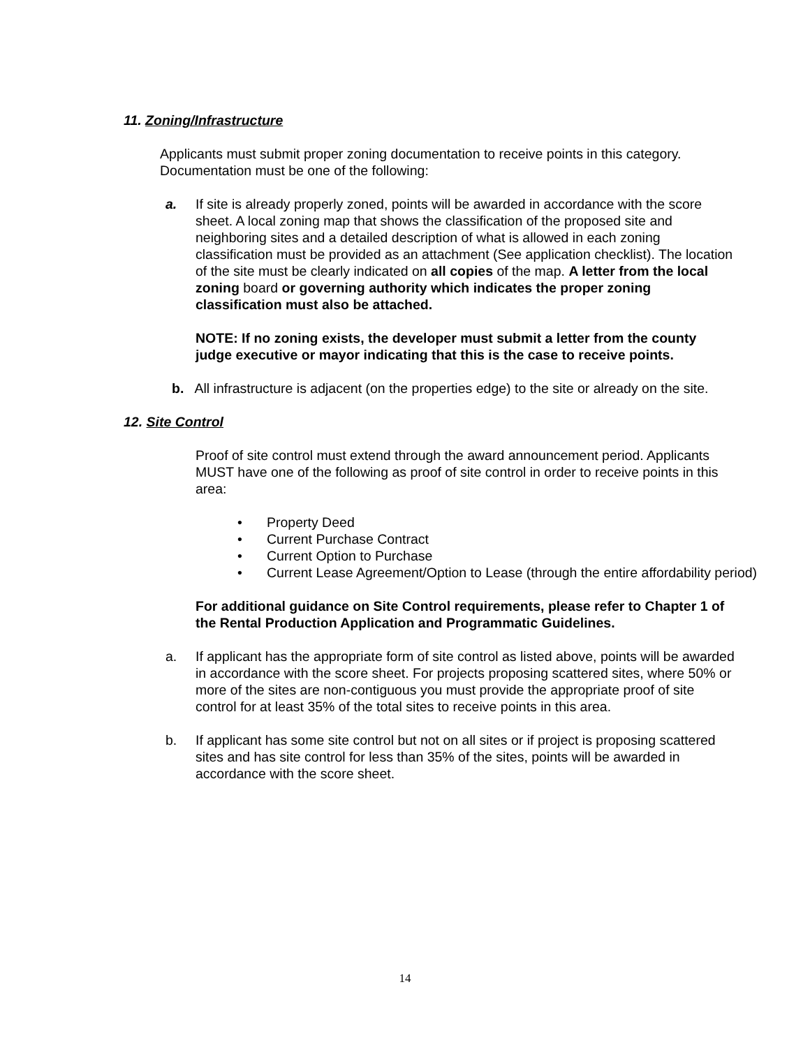11. Zoning/Infrastructure
Applicants must submit proper zoning documentation to receive points in this category. Documentation must be one of the following:
a. If site is already properly zoned, points will be awarded in accordance with the score sheet. A local zoning map that shows the classification of the proposed site and neighboring sites and a detailed description of what is allowed in each zoning classification must be provided as an attachment (See application checklist). The location of the site must be clearly indicated on all copies of the map. A letter from the local zoning board or governing authority which indicates the proper zoning classification must also be attached.
NOTE: If no zoning exists, the developer must submit a letter from the county judge executive or mayor indicating that this is the case to receive points.
b. All infrastructure is adjacent (on the properties edge) to the site or already on the site.
12. Site Control
Proof of site control must extend through the award announcement period. Applicants MUST have one of the following as proof of site control in order to receive points in this area:
• Property Deed
• Current Purchase Contract
• Current Option to Purchase
• Current Lease Agreement/Option to Lease (through the entire affordability period)
For additional guidance on Site Control requirements, please refer to Chapter 1 of the Rental Production Application and Programmatic Guidelines.
a. If applicant has the appropriate form of site control as listed above, points will be awarded in accordance with the score sheet. For projects proposing scattered sites, where 50% or more of the sites are non-contiguous you must provide the appropriate proof of site control for at least 35% of the total sites to receive points in this area.
b. If applicant has some site control but not on all sites or if project is proposing scattered sites and has site control for less than 35% of the sites, points will be awarded in accordance with the score sheet.
14